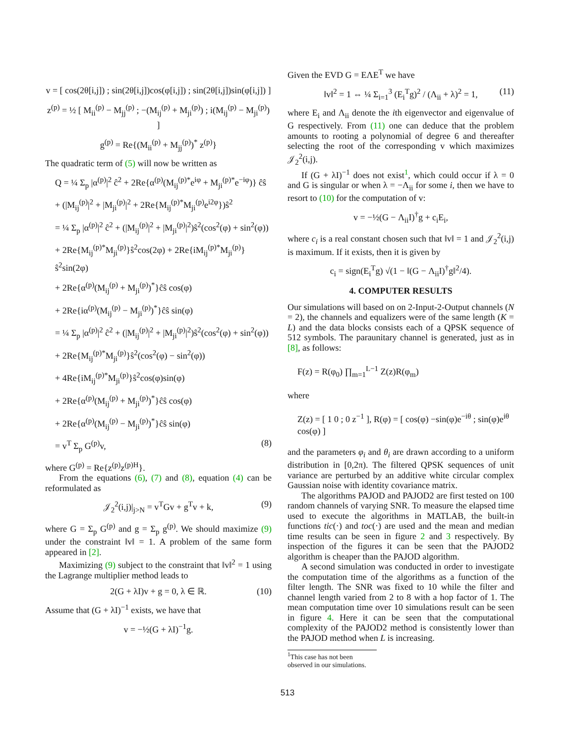v = [ cos(2θ[i,j]) ; sin(2θ[i,j])cos(φ[i,j]) ; sin(2θ[i,j])sin(φ[i,j]) ]
z<sup>(p)</sup> = ½ [ M<sub>ii</sub><sup>(p)</sup> − M<sub>jj</sub><sup>(p)</sup> ; −(M<sub>ij</sub><sup>(p)</sup> + M<sub>ji</sub><sup>(p)</sup>) ; i(M<sub>ij</sub><sup>(p)</sup> − M<sub>ji</sub><sup>(p)</sup>) ]
g<sup>(p)</sup> = Re{(M<sub>ii</sub><sup>(p)</sup> + M<sub>jj</sub><sup>(p)</sup>)<sup>*</sup> z<sup>(p)</sup>}
The quadratic term of (5) will now be written as
Q = ¼ Σ<sub>p</sub> |α<sup>(p)</sup>|<sup>2</sup> ĉ<sup>2</sup> + 2Re{α<sup>(p)</sup>(M<sub>ij</sub><sup>(p)*</sup>e<sup>iφ</sup> + M<sub>ji</sub><sup>(p)*</sup>e<sup>−iφ</sup>)} ĉŝ
+ (|M<sub>ij</sub><sup>(p)</sup>|<sup>2</sup> + |M<sub>ji</sub><sup>(p)</sup>|<sup>2</sup> + 2Re{M<sub>ij</sub><sup>(p)*</sup>M<sub>ji</sub><sup>(p)</sup>e<sup>i2φ</sup>})ŝ<sup>2</sup>
= ¼ Σ<sub>p</sub> |α<sup>(p)</sup>|<sup>2</sup> ĉ<sup>2</sup> + (|M<sub>ij</sub><sup>(p)</sup>|<sup>2</sup> + |M<sub>ji</sub><sup>(p)</sup>|<sup>2</sup>)ŝ<sup>2</sup>(cos<sup>2</sup>(φ) + sin<sup>2</sup>(φ))
+ 2Re{M<sub>ij</sub><sup>(p)*</sup>M<sub>ji</sub><sup>(p)</sup>}ŝ<sup>2</sup>cos(2φ) + 2Re{iM<sub>ij</sub><sup>(p)*</sup>M<sub>ji</sub><sup>(p)</sup>}ŝ<sup>2</sup>sin(2φ)
+ 2Re{α<sup>(p)</sup>(M<sub>ij</sub><sup>(p)</sup> + M<sub>ji</sub><sup>(p)</sup>)<sup>*</sup>}ĉŝ cos(φ)
+ 2Re{iα<sup>(p)</sup>(M<sub>ij</sub><sup>(p)</sup> − M<sub>ji</sub><sup>(p)</sup>)<sup>*</sup>}ĉŝ sin(φ)
= ¼ Σ<sub>p</sub> |α<sup>(p)</sup>|<sup>2</sup> ĉ<sup>2</sup> + (|M<sub>ij</sub><sup>(p)</sup>|<sup>2</sup> + |M<sub>ji</sub><sup>(p)</sup>|<sup>2</sup>)ŝ<sup>2</sup>(cos<sup>2</sup>(φ) + sin<sup>2</sup>(φ))
+ 2Re{M<sub>ij</sub><sup>(p)*</sup>M<sub>ji</sub><sup>(p)</sup>}ŝ<sup>2</sup>(cos<sup>2</sup>(φ) − sin<sup>2</sup>(φ))
+ 4Re{iM<sub>ij</sub><sup>(p)*</sup>M<sub>ji</sub><sup>(p)</sup>}ŝ<sup>2</sup>cos(φ)sin(φ)
+ 2Re{α<sup>(p)</sup>(M<sub>ij</sub><sup>(p)</sup> + M<sub>ji</sub><sup>(p)</sup>)<sup>*</sup>}ĉŝ cos(φ)
+ 2Re{α<sup>(p)</sup>(M<sub>ij</sub><sup>(p)</sup> − M<sub>ji</sub><sup>(p)</sup>)<sup>*</sup>}ĉŝ sin(φ)
= v<sup>T</sup> Σ<sub>p</sub> G<sup>(p)</sup>v, (8)
where G<sup>(p)</sup> = Re{z<sup>(p)</sup>z<sup>(p)H</sup>}.
From the equations (6), (7) and (8), equation (4) can be reformulated as
𝒥<sub>2</sub><sup>2</sup>(i,j)|<sub>j>N</sub> = v<sup>T</sup>Gv + g<sup>T</sup>v + k, (9)
where G = Σ<sub>p</sub> G<sup>(p)</sup> and g = Σ<sub>p</sub> g<sup>(p)</sup>. We should maximize (9) under the constraint ‖v‖ = 1. A problem of the same form appeared in [2].
Maximizing (9) subject to the constraint that ‖v‖<sup>2</sup> = 1 using the Lagrange multiplier method leads to
2(G + λI)v + g = 0, λ ∈ ℝ. (10)
Assume that (G + λI)<sup>−1</sup> exists, we have that
v = −½(G + λI)<sup>−1</sup>g.
Given the EVD G = EΛE<sup>T</sup> we have
‖v‖<sup>2</sup> = 1 ⇔ ¼ Σ<sub>i=1</sub><sup>3</sup> (E<sub>i</sub><sup>T</sup>g)<sup>2</sup> / (Λ<sub>ii</sub> + λ)<sup>2</sup> = 1, (11)
where E<sub>i</sub> and Λ<sub>ii</sub> denote the ith eigenvector and eigenvalue of G respectively. From (11) one can deduce that the problem amounts to rooting a polynomial of degree 6 and thereafter selecting the root of the corresponding v which maximizes 𝒥<sub>2</sub><sup>2</sup>(i,j).
If (G + λI)<sup>−1</sup> does not exist<sup>1</sup>, which could occur if λ = 0 and G is singular or when λ = −Λ<sub>ii</sub> for some i, then we have to resort to (10) for the computation of v:
v = −½(G − Λ<sub>ii</sub>I)<sup>†</sup>g + c<sub>i</sub>E<sub>i</sub>,
where c<sub>i</sub> is a real constant chosen such that ‖v‖ = 1 and 𝒥<sub>2</sub><sup>2</sup>(i,j) is maximum. If it exists, then it is given by
c<sub>i</sub> = sign(E<sub>i</sub><sup>T</sup>g) √(1 − ‖(G − Λ<sub>ii</sub>I)<sup>†</sup>g‖<sup>2</sup>/4).
4. COMPUTER RESULTS
Our simulations will based on on 2-Input-2-Output channels (N = 2), the channels and equalizers were of the same length (K = L) and the data blocks consists each of a QPSK sequence of 512 symbols. The paraunitary channel is generated, just as in [8], as follows:
F(z) = R(φ<sub>0</sub>) ∏<sub>m=1</sub><sup>L−1</sup> Z(z)R(φ<sub>m</sub>)
where
Z(z) = [ 1 0 ; 0 z<sup>−1</sup> ], R(φ) = [ cos(φ) −sin(φ)e<sup>−iθ</sup> ; sin(φ)e<sup>iθ</sup> cos(φ) ]
and the parameters φ<sub>i</sub> and θ<sub>i</sub> are drawn according to a uniform distribution in [0,2π). The filtered QPSK sequences of unit variance are perturbed by an additive white circular complex Gaussian noise with identity covariance matrix.
The algorithms PAJOD and PAJOD2 are first tested on 100 random channels of varying SNR. To measure the elapsed time used to execute the algorithms in MATLAB, the built-in functions tic(·) and toc(·) are used and the mean and median time results can be seen in figure 2 and 3 respectively. By inspection of the figures it can be seen that the PAJOD2 algorithm is cheaper than the PAJOD algorithm.
A second simulation was conducted in order to investigate the computation time of the algorithms as a function of the filter length. The SNR was fixed to 10 while the filter and channel length varied from 2 to 8 with a hop factor of 1. The mean computation time over 10 simulations result can be seen in figure 4. Here it can be seen that the computational complexity of the PAJOD2 method is consistently lower than the PAJOD method when L is increasing.
<sup>1</sup> This case has not been observed in our simulations.
513